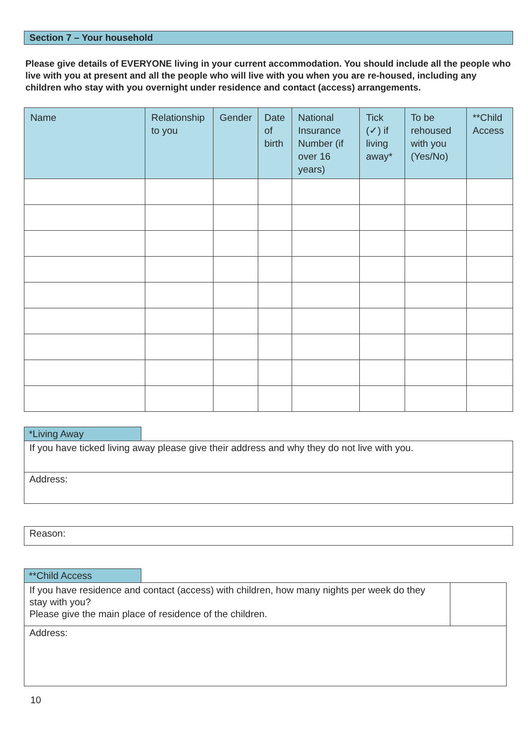Section 7 – Your household
Please give details of EVERYONE living in your current accommodation. You should include all the people who live with you at present and all the people who will live with you when you are re-housed, including any children who stay with you overnight under residence and contact (access) arrangements.
| Name | Relationship to you | Gender | Date of birth | National Insurance Number (if over 16 years) | Tick (✓) if living away* | To be rehoused with you (Yes/No) | **Child Access |
| --- | --- | --- | --- | --- | --- | --- | --- |
*Living Away
If you have ticked living away please give their address and why they do not live with you.
Address:
Reason:
**Child Access
If you have residence and contact (access) with children, how many nights per week do they stay with you?
Please give the main place of residence of the children.
Address:
10